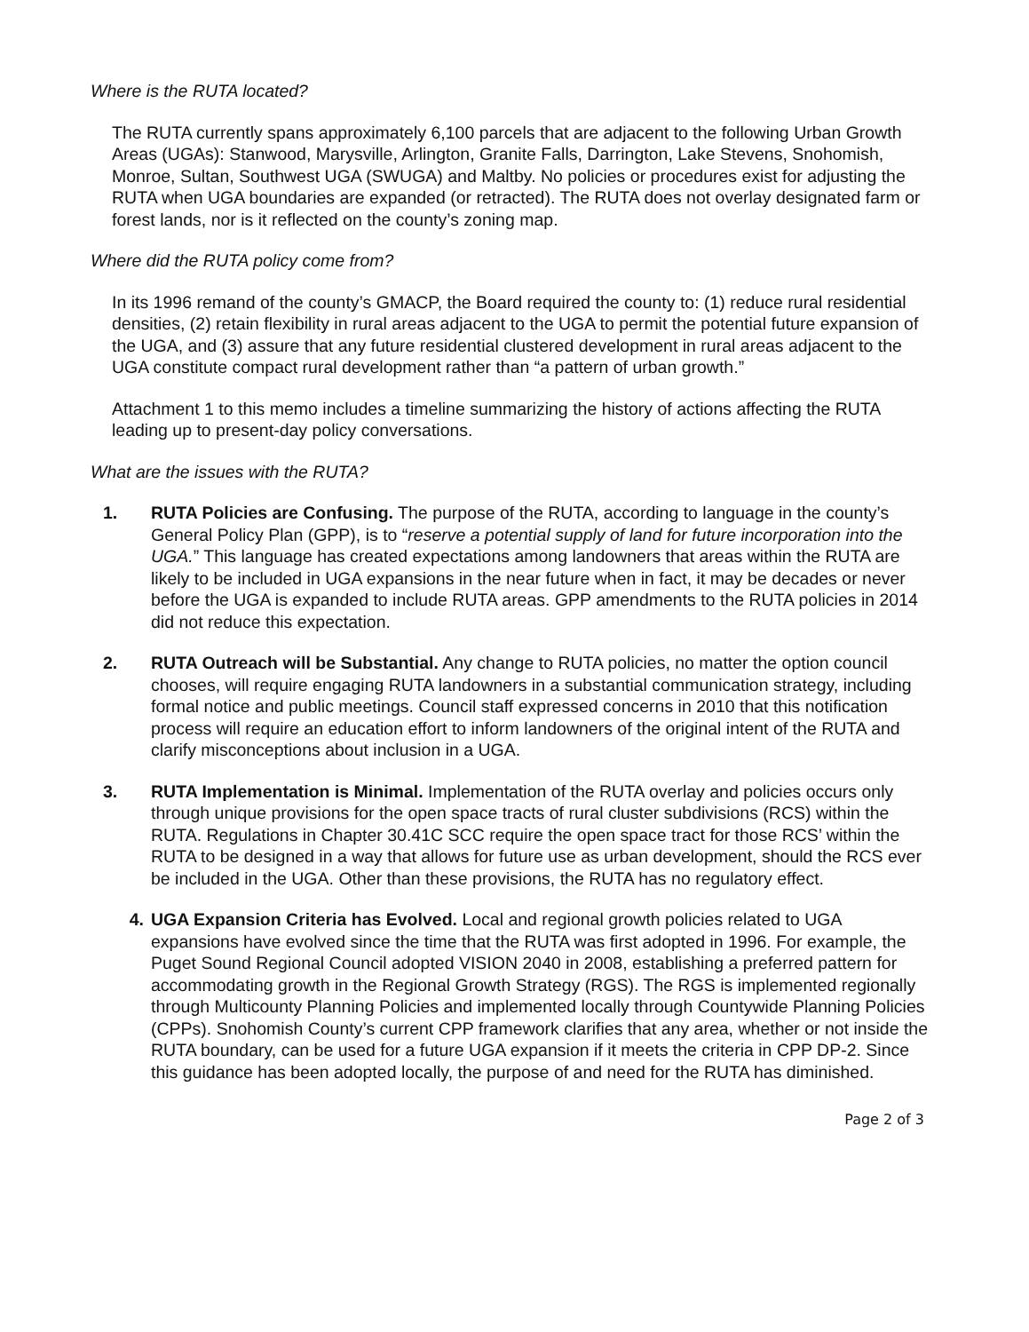Where is the RUTA located?
The RUTA currently spans approximately 6,100 parcels that are adjacent to the following Urban Growth Areas (UGAs): Stanwood, Marysville, Arlington, Granite Falls, Darrington, Lake Stevens, Snohomish, Monroe, Sultan, Southwest UGA (SWUGA) and Maltby. No policies or procedures exist for adjusting the RUTA when UGA boundaries are expanded (or retracted). The RUTA does not overlay designated farm or forest lands, nor is it reflected on the county’s zoning map.
Where did the RUTA policy come from?
In its 1996 remand of the county’s GMACP, the Board required the county to: (1) reduce rural residential densities, (2) retain flexibility in rural areas adjacent to the UGA to permit the potential future expansion of the UGA, and (3) assure that any future residential clustered development in rural areas adjacent to the UGA constitute compact rural development rather than “a pattern of urban growth.”
Attachment 1 to this memo includes a timeline summarizing the history of actions affecting the RUTA leading up to present-day policy conversations.
What are the issues with the RUTA?
1. RUTA Policies are Confusing. The purpose of the RUTA, according to language in the county’s General Policy Plan (GPP), is to “reserve a potential supply of land for future incorporation into the UGA.” This language has created expectations among landowners that areas within the RUTA are likely to be included in UGA expansions in the near future when in fact, it may be decades or never before the UGA is expanded to include RUTA areas. GPP amendments to the RUTA policies in 2014 did not reduce this expectation.
2. RUTA Outreach will be Substantial. Any change to RUTA policies, no matter the option council chooses, will require engaging RUTA landowners in a substantial communication strategy, including formal notice and public meetings. Council staff expressed concerns in 2010 that this notification process will require an education effort to inform landowners of the original intent of the RUTA and clarify misconceptions about inclusion in a UGA.
3. RUTA Implementation is Minimal. Implementation of the RUTA overlay and policies occurs only through unique provisions for the open space tracts of rural cluster subdivisions (RCS) within the RUTA. Regulations in Chapter 30.41C SCC require the open space tract for those RCS’ within the RUTA to be designed in a way that allows for future use as urban development, should the RCS ever be included in the UGA. Other than these provisions, the RUTA has no regulatory effect.
4. UGA Expansion Criteria has Evolved. Local and regional growth policies related to UGA expansions have evolved since the time that the RUTA was first adopted in 1996. For example, the Puget Sound Regional Council adopted VISION 2040 in 2008, establishing a preferred pattern for accommodating growth in the Regional Growth Strategy (RGS). The RGS is implemented regionally through Multicounty Planning Policies and implemented locally through Countywide Planning Policies (CPPs). Snohomish County’s current CPP framework clarifies that any area, whether or not inside the RUTA boundary, can be used for a future UGA expansion if it meets the criteria in CPP DP-2. Since this guidance has been adopted locally, the purpose of and need for the RUTA has diminished.
Page 2 of 3